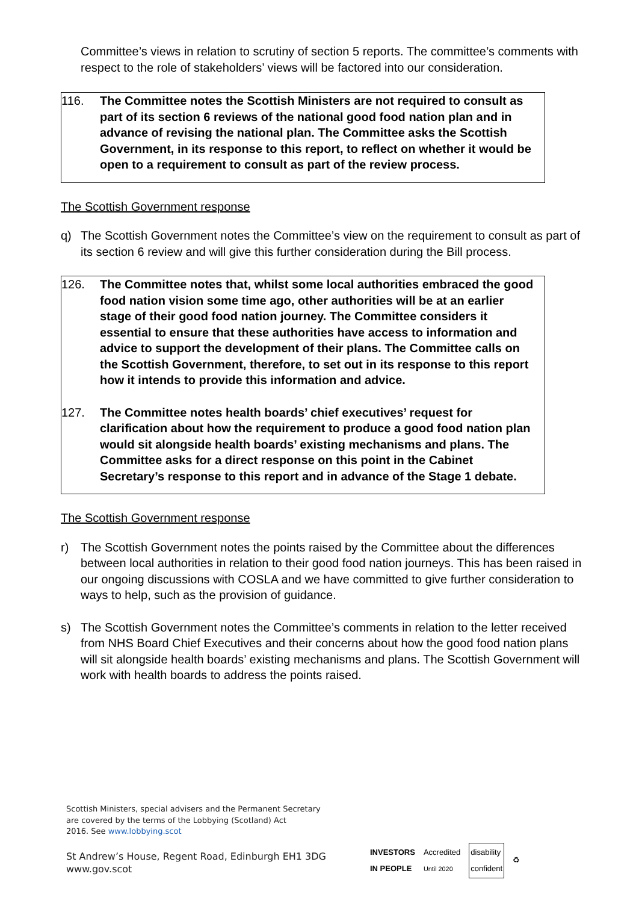Committee’s views in relation to scrutiny of section 5 reports. The committee’s comments with respect to the role of stakeholders’ views will be factored into our consideration.
116. The Committee notes the Scottish Ministers are not required to consult as part of its section 6 reviews of the national good food nation plan and in advance of revising the national plan. The Committee asks the Scottish Government, in its response to this report, to reflect on whether it would be open to a requirement to consult as part of the review process.
The Scottish Government response
q) The Scottish Government notes the Committee’s view on the requirement to consult as part of its section 6 review and will give this further consideration during the Bill process.
126. The Committee notes that, whilst some local authorities embraced the good food nation vision some time ago, other authorities will be at an earlier stage of their good food nation journey. The Committee considers it essential to ensure that these authorities have access to information and advice to support the development of their plans. The Committee calls on the Scottish Government, therefore, to set out in its response to this report how it intends to provide this information and advice.
127. The Committee notes health boards’ chief executives’ request for clarification about how the requirement to produce a good food nation plan would sit alongside health boards’ existing mechanisms and plans. The Committee asks for a direct response on this point in the Cabinet Secretary’s response to this report and in advance of the Stage 1 debate.
The Scottish Government response
r) The Scottish Government notes the points raised by the Committee about the differences between local authorities in relation to their good food nation journeys. This has been raised in our ongoing discussions with COSLA and we have committed to give further consideration to ways to help, such as the provision of guidance.
s) The Scottish Government notes the Committee’s comments in relation to the letter received from NHS Board Chief Executives and their concerns about how the good food nation plans will sit alongside health boards’ existing mechanisms and plans. The Scottish Government will work with health boards to address the points raised.
Scottish Ministers, special advisers and the Permanent Secretary
are covered by the terms of the Lobbying (Scotland) Act
2016. See www.lobbying.scot
St Andrew’s House, Regent Road, Edinburgh EH1 3DG
www.gov.scot
INVESTORS
IN PEOPLE
Accredited
Until 2020
disability
confident
♻